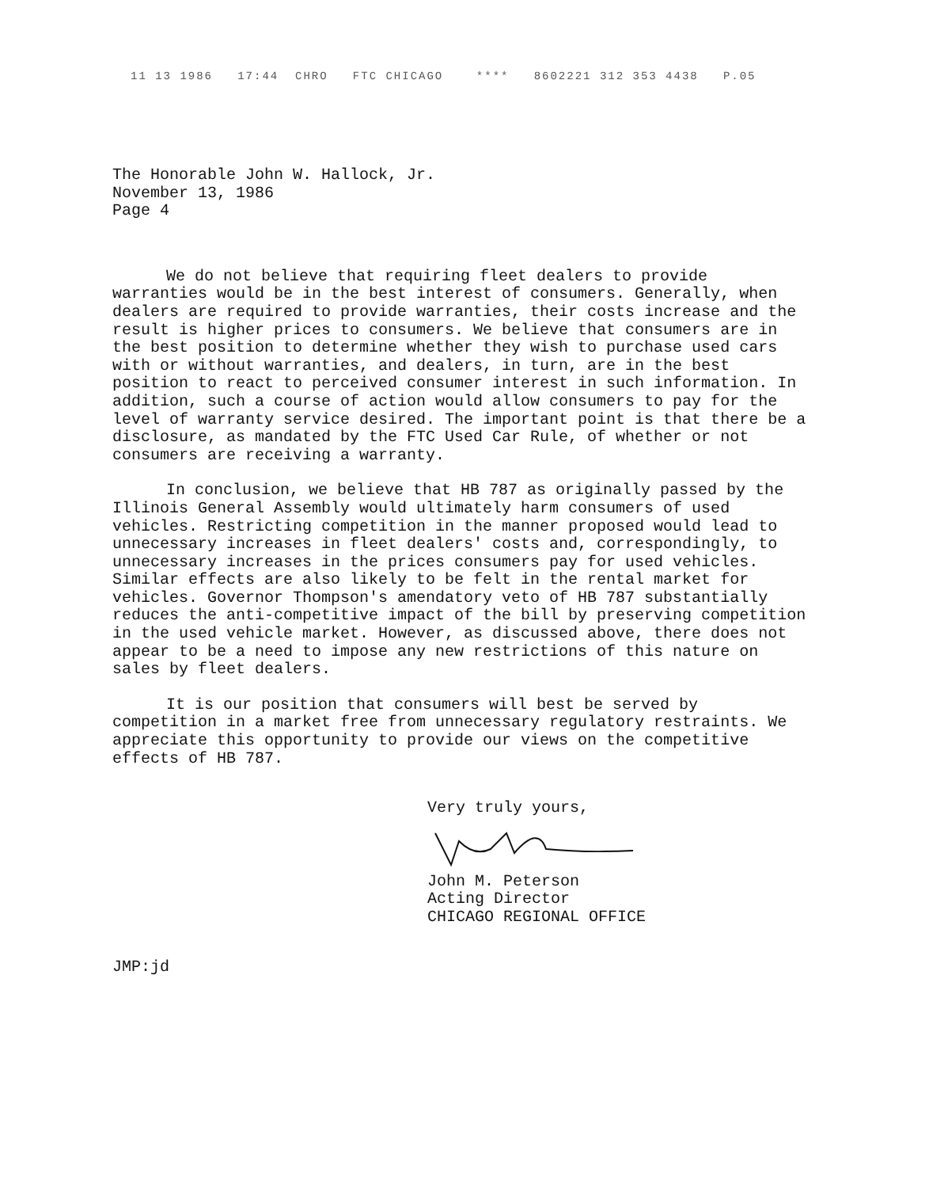11 13 1986 17:44 CHRO FTC CHICAGO **** 8602221 312 353 4438 P.05
The Honorable John W. Hallock, Jr.
November 13, 1986
Page 4
We do not believe that requiring fleet dealers to provide warranties would be in the best interest of consumers. Generally, when dealers are required to provide warranties, their costs increase and the result is higher prices to consumers. We believe that consumers are in the best position to determine whether they wish to purchase used cars with or without warranties, and dealers, in turn, are in the best position to react to perceived consumer interest in such information. In addition, such a course of action would allow consumers to pay for the level of warranty service desired. The important point is that there be a disclosure, as mandated by the FTC Used Car Rule, of whether or not consumers are receiving a warranty.
In conclusion, we believe that HB 787 as originally passed by the Illinois General Assembly would ultimately harm consumers of used vehicles. Restricting competition in the manner proposed would lead to unnecessary increases in fleet dealers' costs and, correspondingly, to unnecessary increases in the prices consumers pay for used vehicles. Similar effects are also likely to be felt in the rental market for vehicles. Governor Thompson's amendatory veto of HB 787 substantially reduces the anti-competitive impact of the bill by preserving competition in the used vehicle market. However, as discussed above, there does not appear to be a need to impose any new restrictions of this nature on sales by fleet dealers.
It is our position that consumers will best be served by competition in a market free from unnecessary regulatory restraints. We appreciate this opportunity to provide our views on the competitive effects of HB 787.
Very truly yours,
John M. Peterson
Acting Director
CHICAGO REGIONAL OFFICE
JMP:jd